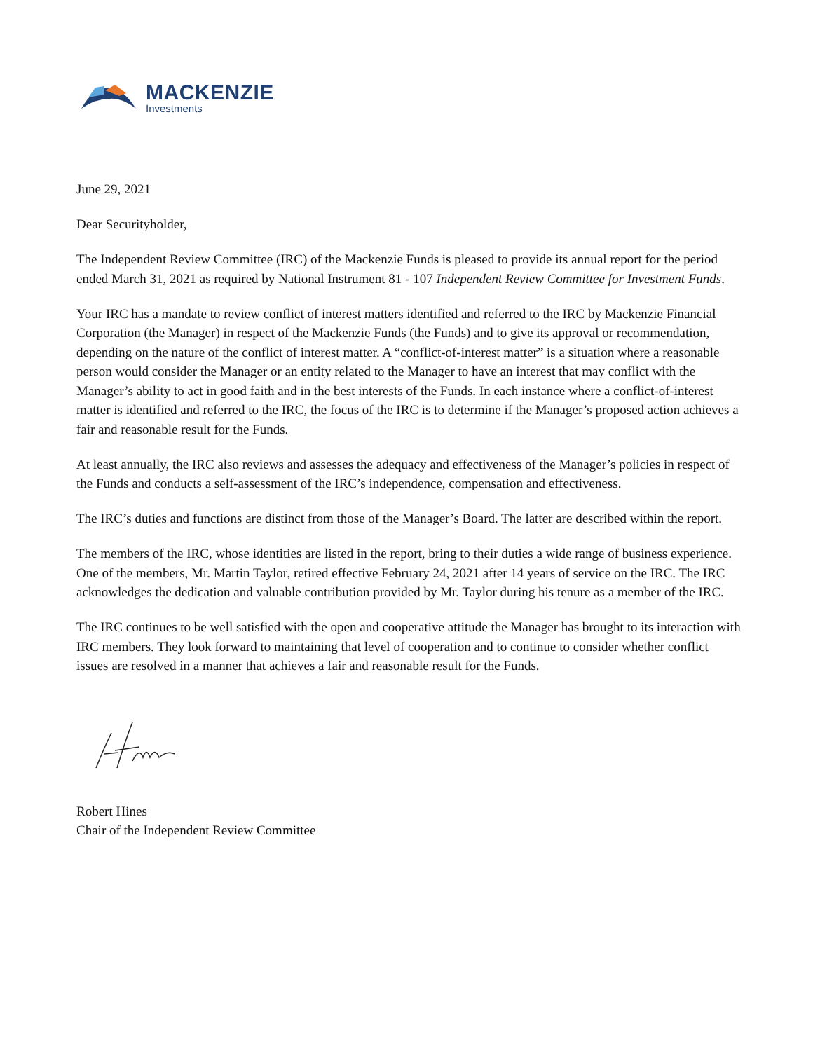MACKENZIE
Investments
June 29, 2021
Dear Securityholder,
The Independent Review Committee (IRC) of the Mackenzie Funds is pleased to provide its annual report for the period ended March 31, 2021 as required by National Instrument 81 - 107 Independent Review Committee for Investment Funds.
Your IRC has a mandate to review conflict of interest matters identified and referred to the IRC by Mackenzie Financial Corporation (the Manager) in respect of the Mackenzie Funds (the Funds) and to give its approval or recommendation, depending on the nature of the conflict of interest matter. A “conflict-of-interest matter” is a situation where a reasonable person would consider the Manager or an entity related to the Manager to have an interest that may conflict with the Manager’s ability to act in good faith and in the best interests of the Funds. In each instance where a conflict-of-interest matter is identified and referred to the IRC, the focus of the IRC is to determine if the Manager’s proposed action achieves a fair and reasonable result for the Funds.
At least annually, the IRC also reviews and assesses the adequacy and effectiveness of the Manager’s policies in respect of the Funds and conducts a self-assessment of the IRC’s independence, compensation and effectiveness.
The IRC’s duties and functions are distinct from those of the Manager’s Board. The latter are described within the report.
The members of the IRC, whose identities are listed in the report, bring to their duties a wide range of business experience. One of the members, Mr. Martin Taylor, retired effective February 24, 2021 after 14 years of service on the IRC. The IRC acknowledges the dedication and valuable contribution provided by Mr. Taylor during his tenure as a member of the IRC.
The IRC continues to be well satisfied with the open and cooperative attitude the Manager has brought to its interaction with IRC members. They look forward to maintaining that level of cooperation and to continue to consider whether conflict issues are resolved in a manner that achieves a fair and reasonable result for the Funds.
Robert Hines
Chair of the Independent Review Committee